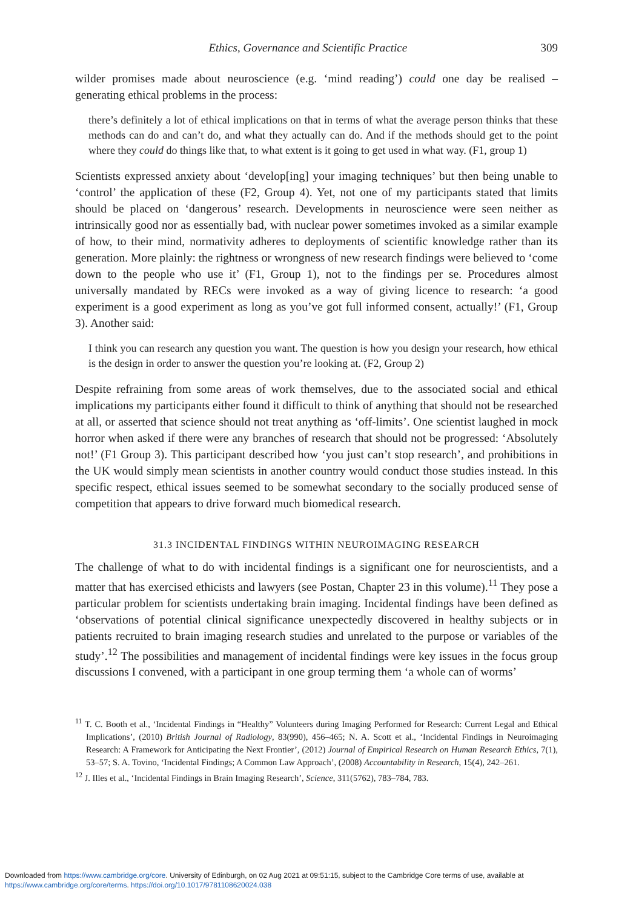Ethics, Governance and Scientific Practice 309
wilder promises made about neuroscience (e.g. ‘mind reading’) could one day be realised – generating ethical problems in the process:
there’s definitely a lot of ethical implications on that in terms of what the average person thinks that these methods can do and can’t do, and what they actually can do. And if the methods should get to the point where they could do things like that, to what extent is it going to get used in what way. (F1, group 1)
Scientists expressed anxiety about ‘develop[ing] your imaging techniques’ but then being unable to ‘control’ the application of these (F2, Group 4). Yet, not one of my participants stated that limits should be placed on ‘dangerous’ research. Developments in neuroscience were seen neither as intrinsically good nor as essentially bad, with nuclear power sometimes invoked as a similar example of how, to their mind, normativity adheres to deployments of scientific knowledge rather than its generation. More plainly: the rightness or wrongness of new research findings were believed to ‘come down to the people who use it’ (F1, Group 1), not to the findings per se. Procedures almost universally mandated by RECs were invoked as a way of giving licence to research: ‘a good experiment is a good experiment as long as you’ve got full informed consent, actually!’ (F1, Group 3). Another said:
I think you can research any question you want. The question is how you design your research, how ethical is the design in order to answer the question you’re looking at. (F2, Group 2)
Despite refraining from some areas of work themselves, due to the associated social and ethical implications my participants either found it difficult to think of anything that should not be researched at all, or asserted that science should not treat anything as ‘off-limits’. One scientist laughed in mock horror when asked if there were any branches of research that should not be progressed: ‘Absolutely not!’ (F1 Group 3). This participant described how ‘you just can’t stop research’, and prohibitions in the UK would simply mean scientists in another country would conduct those studies instead. In this specific respect, ethical issues seemed to be somewhat secondary to the socially produced sense of competition that appears to drive forward much biomedical research.
31.3 INCIDENTAL FINDINGS WITHIN NEUROIMAGING RESEARCH
The challenge of what to do with incidental findings is a significant one for neuroscientists, and a matter that has exercised ethicists and lawyers (see Postan, Chapter 23 in this volume).<sup>11</sup> They pose a particular problem for scientists undertaking brain imaging. Incidental findings have been defined as ‘observations of potential clinical significance unexpectedly discovered in healthy subjects or in patients recruited to brain imaging research studies and unrelated to the purpose or variables of the study’.<sup>12</sup> The possibilities and management of incidental findings were key issues in the focus group discussions I convened, with a participant in one group terming them ‘a whole can of worms’
<sup>11</sup> T. C. Booth et al., ‘Incidental Findings in “Healthy” Volunteers during Imaging Performed for Research: Current Legal and Ethical Implications’, (2010) British Journal of Radiology, 83(990), 456–465; N. A. Scott et al., ‘Incidental Findings in Neuroimaging Research: A Framework for Anticipating the Next Frontier’, (2012) Journal of Empirical Research on Human Research Ethics, 7(1), 53–57; S. A. Tovino, ‘Incidental Findings; A Common Law Approach’, (2008) Accountability in Research, 15(4), 242–261.
<sup>12</sup> J. Illes et al., ‘Incidental Findings in Brain Imaging Research’, Science, 311(5762), 783–784, 783.
Downloaded from https://www.cambridge.org/core. University of Edinburgh, on 02 Aug 2021 at 09:51:15, subject to the Cambridge Core terms of use, available at
https://www.cambridge.org/core/terms. https://doi.org/10.1017/9781108620024.038